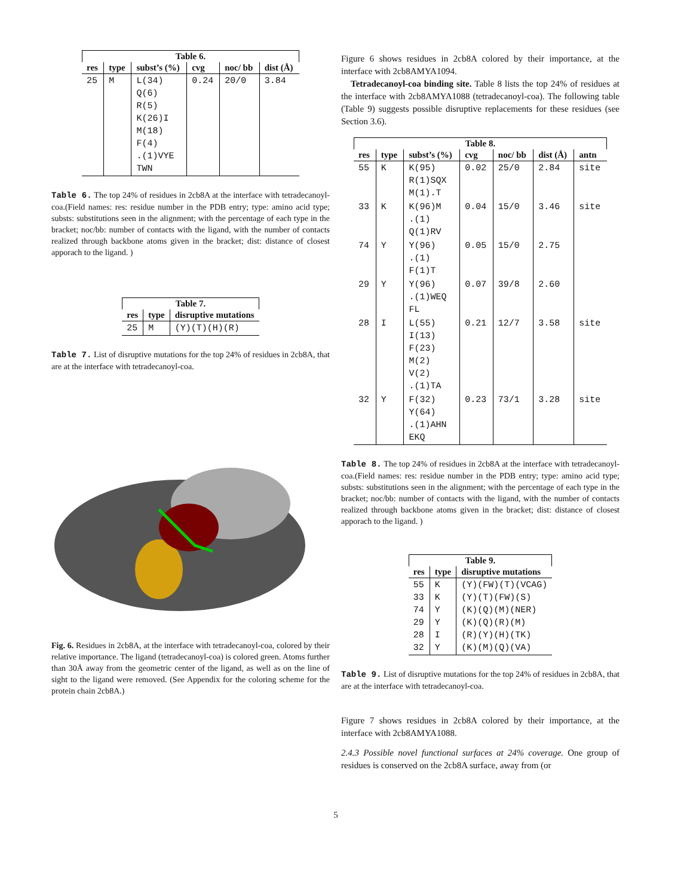Table 6.
| res | type | subst’s (%) | cvg | noc/ bb | dist (Å) |
| --- | --- | --- | --- | --- | --- |
| 25 | M | L(34) Q(6) R(5) K(26)I M(18) F(4) .(1)VYE TWN | 0.24 | 20/0 | 3.84 |
Table 6. The top 24% of residues in 2cb8A at the interface with tetradecanoyl-coa.(Field names: res: residue number in the PDB entry; type: amino acid type; substs: substitutions seen in the alignment; with the percentage of each type in the bracket; noc/bb: number of contacts with the ligand, with the number of contacts realized through backbone atoms given in the bracket; dist: distance of closest apporach to the ligand. )
Table 7.
| res | type | disruptive mutations |
| --- | --- | --- |
| 25 | M | (Y)(T)(H)(R) |
Table 7. List of disruptive mutations for the top 24% of residues in 2cb8A, that are at the interface with tetradecanoyl-coa.
Fig. 6. Residues in 2cb8A, at the interface with tetradecanoyl-coa, colored by their relative importance. The ligand (tetradecanoyl-coa) is colored green. Atoms further than 30Å away from the geometric center of the ligand, as well as on the line of sight to the ligand were removed. (See Appendix for the coloring scheme for the protein chain 2cb8A.)
Figure 6 shows residues in 2cb8A colored by their importance, at the interface with 2cb8AMYA1094.
Tetradecanoyl-coa binding site. Table 8 lists the top 24% of residues at the interface with 2cb8AMYA1088 (tetradecanoyl-coa). The following table (Table 9) suggests possible disruptive replacements for these residues (see Section 3.6).
Table 8.
| res | type | subst’s (%) | cvg | noc/ bb | dist (Å) | antn |
| --- | --- | --- | --- | --- | --- | --- |
| 55 | K | K(95) R(1)SQX M(1).T | 0.02 | 25/0 | 2.84 | site |
| 33 | K | K(96)M .(1) Q(1)RV | 0.04 | 15/0 | 3.46 | site |
| 74 | Y | Y(96) .(1) F(1)T | 0.05 | 15/0 | 2.75 | |
| 29 | Y | Y(96) .(1)WEQ FL | 0.07 | 39/8 | 2.60 | |
| 28 | I | L(55) I(13) F(23) M(2) V(2) .(1)TA | 0.21 | 12/7 | 3.58 | site |
| 32 | Y | F(32) Y(64) .(1)AHN EKQ | 0.23 | 73/1 | 3.28 | site |
Table 8. The top 24% of residues in 2cb8A at the interface with tetradecanoyl-coa.(Field names: res: residue number in the PDB entry; type: amino acid type; substs: substitutions seen in the alignment; with the percentage of each type in the bracket; noc/bb: number of contacts with the ligand, with the number of contacts realized through backbone atoms given in the bracket; dist: distance of closest apporach to the ligand. )
Table 9.
| res | type | disruptive mutations |
| --- | --- | --- |
| 55 33 74 29 28 32 | K K Y Y I Y | (Y)(FW)(T)(VCAG) (Y)(T)(FW)(S) (K)(Q)(M)(NER) (K)(Q)(R)(M) (R)(Y)(H)(TK) (K)(M)(Q)(VA) |
Table 9. List of disruptive mutations for the top 24% of residues in 2cb8A, that are at the interface with tetradecanoyl-coa.
Figure 7 shows residues in 2cb8A colored by their importance, at the interface with 2cb8AMYA1088.
2.4.3 Possible novel functional surfaces at 24% coverage. One group of residues is conserved on the 2cb8A surface, away from (or
5